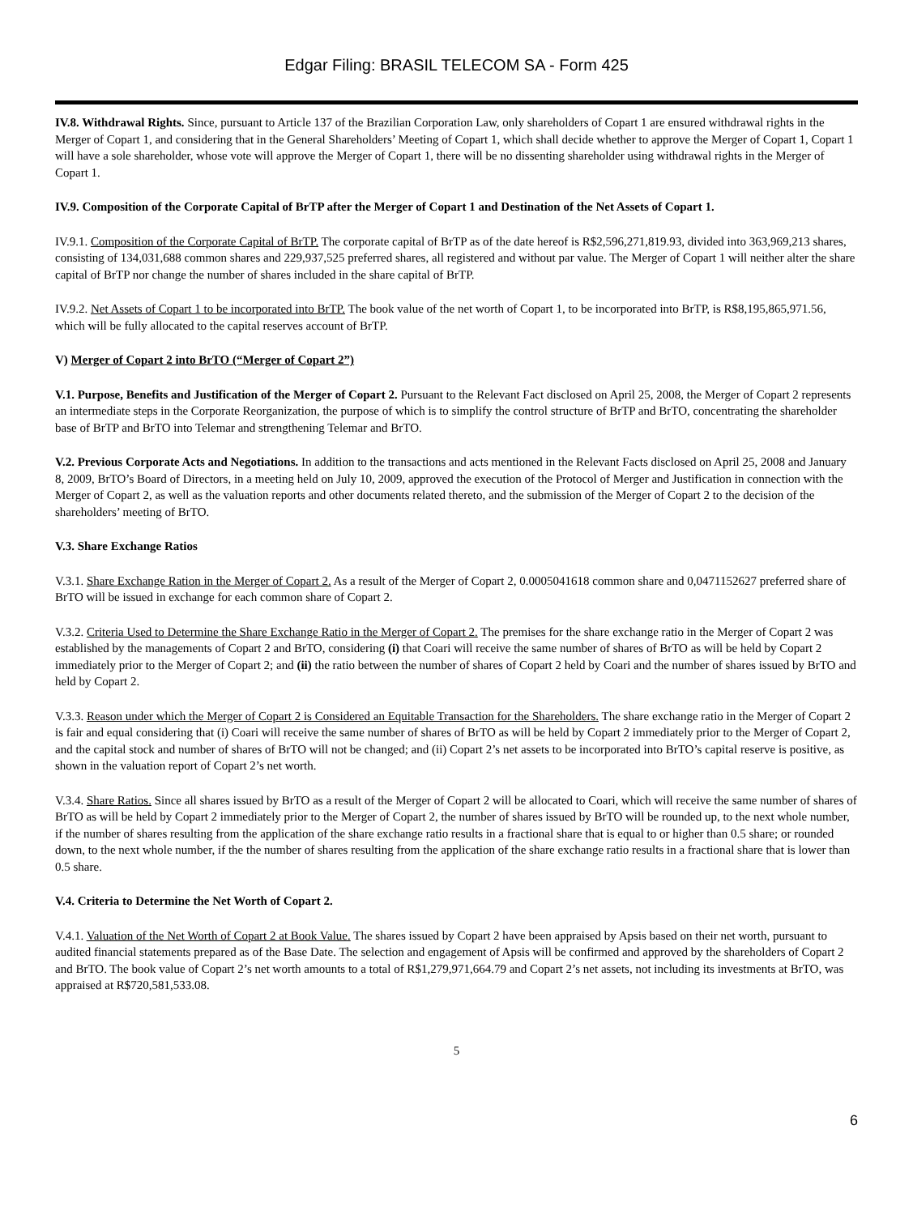Edgar Filing: BRASIL TELECOM SA - Form 425
IV.8. Withdrawal Rights. Since, pursuant to Article 137 of the Brazilian Corporation Law, only shareholders of Copart 1 are ensured withdrawal rights in the Merger of Copart 1, and considering that in the General Shareholders’ Meeting of Copart 1, which shall decide whether to approve the Merger of Copart 1, Copart 1 will have a sole shareholder, whose vote will approve the Merger of Copart 1, there will be no dissenting shareholder using withdrawal rights in the Merger of Copart 1.
IV.9. Composition of the Corporate Capital of BrTP after the Merger of Copart 1 and Destination of the Net Assets of Copart 1.
IV.9.1. Composition of the Corporate Capital of BrTP. The corporate capital of BrTP as of the date hereof is R$2,596,271,819.93, divided into 363,969,213 shares, consisting of 134,031,688 common shares and 229,937,525 preferred shares, all registered and without par value. The Merger of Copart 1 will neither alter the share capital of BrTP nor change the number of shares included in the share capital of BrTP.
IV.9.2. Net Assets of Copart 1 to be incorporated into BrTP. The book value of the net worth of Copart 1, to be incorporated into BrTP, is R$8,195,865,971.56, which will be fully allocated to the capital reserves account of BrTP.
V) Merger of Copart 2 into BrTO (“Merger of Copart 2”)
V.1. Purpose, Benefits and Justification of the Merger of Copart 2. Pursuant to the Relevant Fact disclosed on April 25, 2008, the Merger of Copart 2 represents an intermediate steps in the Corporate Reorganization, the purpose of which is to simplify the control structure of BrTP and BrTO, concentrating the shareholder base of BrTP and BrTO into Telemar and strengthening Telemar and BrTO.
V.2. Previous Corporate Acts and Negotiations. In addition to the transactions and acts mentioned in the Relevant Facts disclosed on April 25, 2008 and January 8, 2009, BrTO’s Board of Directors, in a meeting held on July 10, 2009, approved the execution of the Protocol of Merger and Justification in connection with the Merger of Copart 2, as well as the valuation reports and other documents related thereto, and the submission of the Merger of Copart 2 to the decision of the shareholders’ meeting of BrTO.
V.3. Share Exchange Ratios
V.3.1. Share Exchange Ration in the Merger of Copart 2. As a result of the Merger of Copart 2, 0.0005041618 common share and 0,0471152627 preferred share of BrTO will be issued in exchange for each common share of Copart 2.
V.3.2. Criteria Used to Determine the Share Exchange Ratio in the Merger of Copart 2. The premises for the share exchange ratio in the Merger of Copart 2 was established by the managements of Copart 2 and BrTO, considering (i) that Coari will receive the same number of shares of BrTO as will be held by Copart 2 immediately prior to the Merger of Copart 2; and (ii) the ratio between the number of shares of Copart 2 held by Coari and the number of shares issued by BrTO and held by Copart 2.
V.3.3. Reason under which the Merger of Copart 2 is Considered an Equitable Transaction for the Shareholders. The share exchange ratio in the Merger of Copart 2 is fair and equal considering that (i) Coari will receive the same number of shares of BrTO as will be held by Copart 2 immediately prior to the Merger of Copart 2, and the capital stock and number of shares of BrTO will not be changed; and (ii) Copart 2’s net assets to be incorporated into BrTO’s capital reserve is positive, as shown in the valuation report of Copart 2’s net worth.
V.3.4. Share Ratios. Since all shares issued by BrTO as a result of the Merger of Copart 2 will be allocated to Coari, which will receive the same number of shares of BrTO as will be held by Copart 2 immediately prior to the Merger of Copart 2, the number of shares issued by BrTO will be rounded up, to the next whole number, if the number of shares resulting from the application of the share exchange ratio results in a fractional share that is equal to or higher than 0.5 share; or rounded down, to the next whole number, if the the number of shares resulting from the application of the share exchange ratio results in a fractional share that is lower than 0.5 share.
V.4. Criteria to Determine the Net Worth of Copart 2.
V.4.1. Valuation of the Net Worth of Copart 2 at Book Value. The shares issued by Copart 2 have been appraised by Apsis based on their net worth, pursuant to audited financial statements prepared as of the Base Date. The selection and engagement of Apsis will be confirmed and approved by the shareholders of Copart 2 and BrTO. The book value of Copart 2’s net worth amounts to a total of R$1,279,971,664.79 and Copart 2’s net assets, not including its investments at BrTO, was appraised at R$720,581,533.08.
5
6